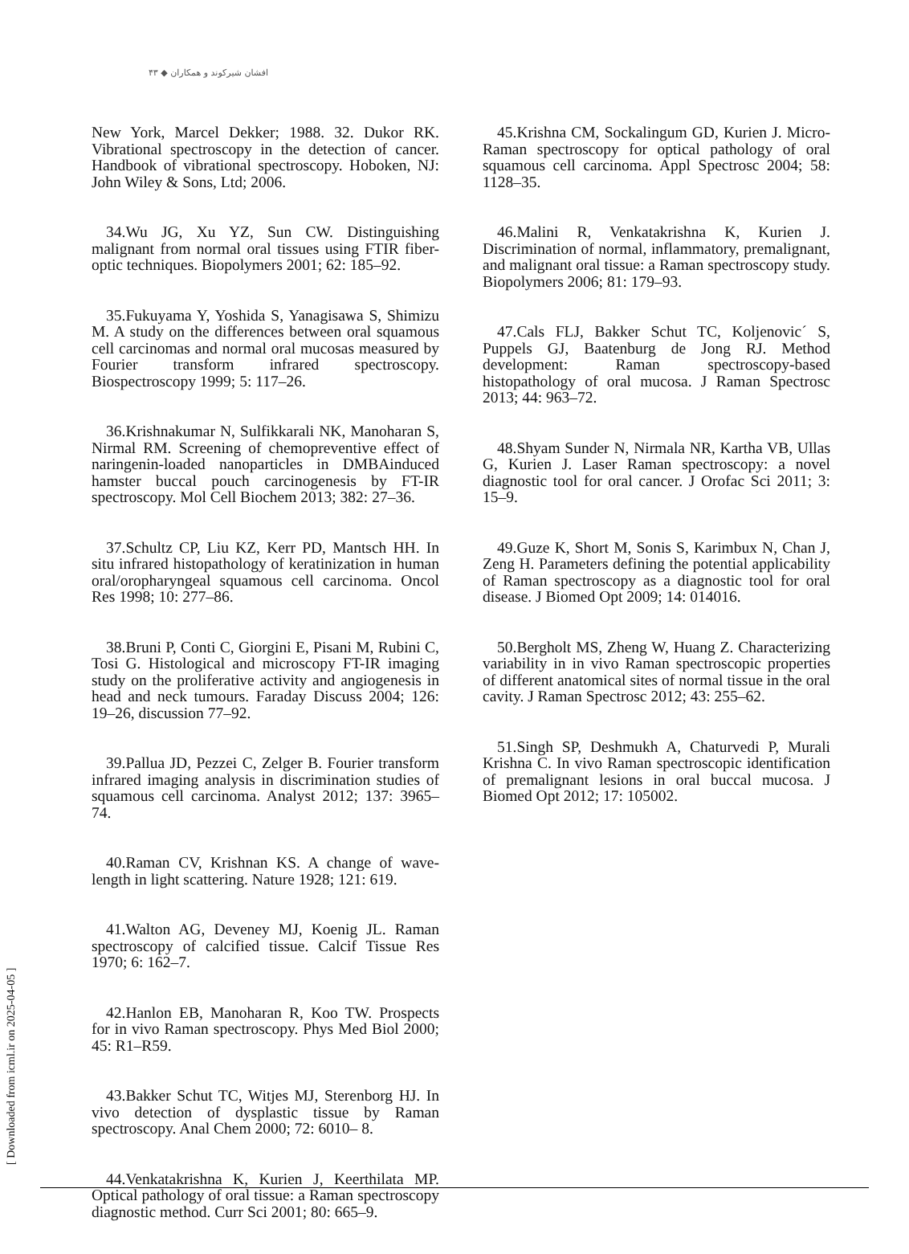افشان شیرکوند و همکاران ◆ ۴۳
New York, Marcel Dekker; 1988. 32. Dukor RK. Vibrational spectroscopy in the detection of cancer. Handbook of vibrational spectroscopy. Hoboken, NJ: John Wiley & Sons, Ltd; 2006.
34.Wu JG, Xu YZ, Sun CW. Distinguishing malignant from normal oral tissues using FTIR fiber-optic techniques. Biopolymers 2001; 62: 185–92.
35.Fukuyama Y, Yoshida S, Yanagisawa S, Shimizu M. A study on the differences between oral squamous cell carcinomas and normal oral mucosas measured by Fourier transform infrared spectroscopy. Biospectroscopy 1999; 5: 117–26.
36.Krishnakumar N, Sulfikkarali NK, Manoharan S, Nirmal RM. Screening of chemopreventive effect of naringenin-loaded nanoparticles in DMBAinduced hamster buccal pouch carcinogenesis by FT-IR spectroscopy. Mol Cell Biochem 2013; 382: 27–36.
37.Schultz CP, Liu KZ, Kerr PD, Mantsch HH. In situ infrared histopathology of keratinization in human oral/oropharyngeal squamous cell carcinoma. Oncol Res 1998; 10: 277–86.
38.Bruni P, Conti C, Giorgini E, Pisani M, Rubini C, Tosi G. Histological and microscopy FT-IR imaging study on the proliferative activity and angiogenesis in head and neck tumours. Faraday Discuss 2004; 126: 19–26, discussion 77–92.
39.Pallua JD, Pezzei C, Zelger B. Fourier transform infrared imaging analysis in discrimination studies of squamous cell carcinoma. Analyst 2012; 137: 3965–74.
40.Raman CV, Krishnan KS. A change of wave-length in light scattering. Nature 1928; 121: 619.
41.Walton AG, Deveney MJ, Koenig JL. Raman spectroscopy of calcified tissue. Calcif Tissue Res 1970; 6: 162–7.
42.Hanlon EB, Manoharan R, Koo TW. Prospects for in vivo Raman spectroscopy. Phys Med Biol 2000; 45: R1–R59.
43.Bakker Schut TC, Witjes MJ, Sterenborg HJ. In vivo detection of dysplastic tissue by Raman spectroscopy. Anal Chem 2000; 72: 6010– 8.
44.Venkatakrishna K, Kurien J, Keerthilata MP. Optical pathology of oral tissue: a Raman spectroscopy diagnostic method. Curr Sci 2001; 80: 665–9.
45.Krishna CM, Sockalingum GD, Kurien J. Micro-Raman spectroscopy for optical pathology of oral squamous cell carcinoma. Appl Spectrosc 2004; 58: 1128–35.
46.Malini R, Venkatakrishna K, Kurien J. Discrimination of normal, inflammatory, premalignant, and malignant oral tissue: a Raman spectroscopy study. Biopolymers 2006; 81: 179–93.
47.Cals FLJ, Bakker Schut TC, Koljenovic´ S, Puppels GJ, Baatenburg de Jong RJ. Method development: Raman spectroscopy-based histopathology of oral mucosa. J Raman Spectrosc 2013; 44: 963–72.
48.Shyam Sunder N, Nirmala NR, Kartha VB, Ullas G, Kurien J. Laser Raman spectroscopy: a novel diagnostic tool for oral cancer. J Orofac Sci 2011; 3: 15–9.
49.Guze K, Short M, Sonis S, Karimbux N, Chan J, Zeng H. Parameters defining the potential applicability of Raman spectroscopy as a diagnostic tool for oral disease. J Biomed Opt 2009; 14: 014016.
50.Bergholt MS, Zheng W, Huang Z. Characterizing variability in in vivo Raman spectroscopic properties of different anatomical sites of normal tissue in the oral cavity. J Raman Spectrosc 2012; 43: 255–62.
51.Singh SP, Deshmukh A, Chaturvedi P, Murali Krishna C. In vivo Raman spectroscopic identification of premalignant lesions in oral buccal mucosa. J Biomed Opt 2012; 17: 105002.
[ Downloaded from icml.ir on 2025-04-05 ]